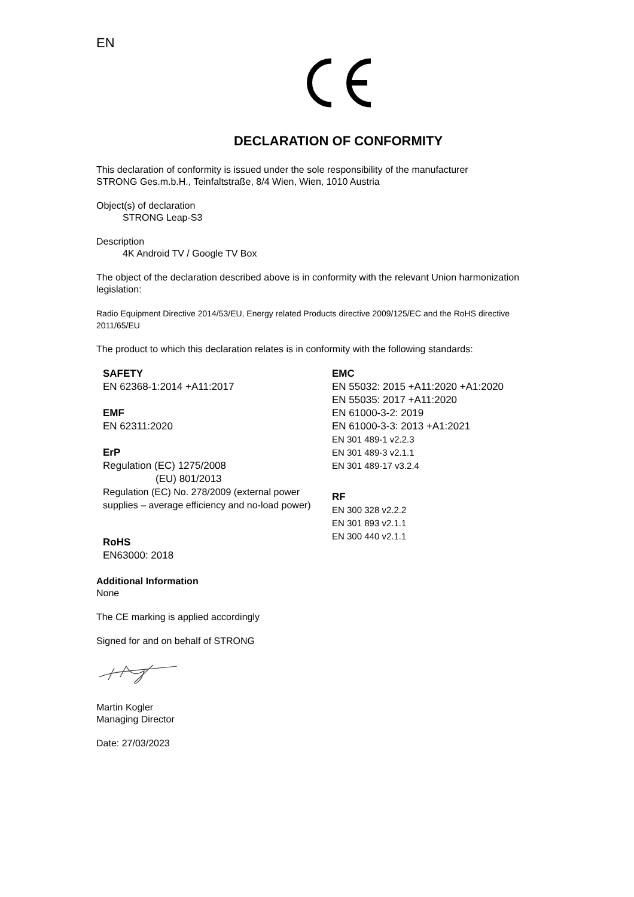EN
DECLARATION OF CONFORMITY
This declaration of conformity is issued under the sole responsibility of the manufacturer
STRONG Ges.m.b.H., Teinfaltstraße, 8/4 Wien, Wien, 1010 Austria
Object(s) of declaration
STRONG Leap-S3
Description
4K Android TV / Google TV Box
The object of the declaration described above is in conformity with the relevant Union harmonization legislation:
Radio Equipment Directive 2014/53/EU, Energy related Products directive 2009/125/EC and the RoHS directive 2011/65/EU
The product to which this declaration relates is in conformity with the following standards:
SAFETY
EN 62368-1:2014 +A11:2017
EMF
EN 62311:2020
ErP
Regulation (EC) 1275/2008
(EU) 801/2013
Regulation (EC) No. 278/2009 (external power supplies – average efficiency and no-load power)
RoHS
EN63000: 2018
EMC
EN 55032: 2015 +A11:2020 +A1:2020
EN 55035: 2017 +A11:2020
EN 61000-3-2: 2019
EN 61000-3-3: 2013 +A1:2021
EN 301 489-1 v2.2.3
EN 301 489-3 v2.1.1
EN 301 489-17 v3.2.4
RF
EN 300 328 v2.2.2
EN 301 893 v2.1.1
EN 300 440 v2.1.1
Additional Information
None
The CE marking is applied accordingly
Signed for and on behalf of STRONG
Martin Kogler
Managing Director
Date: 27/03/2023